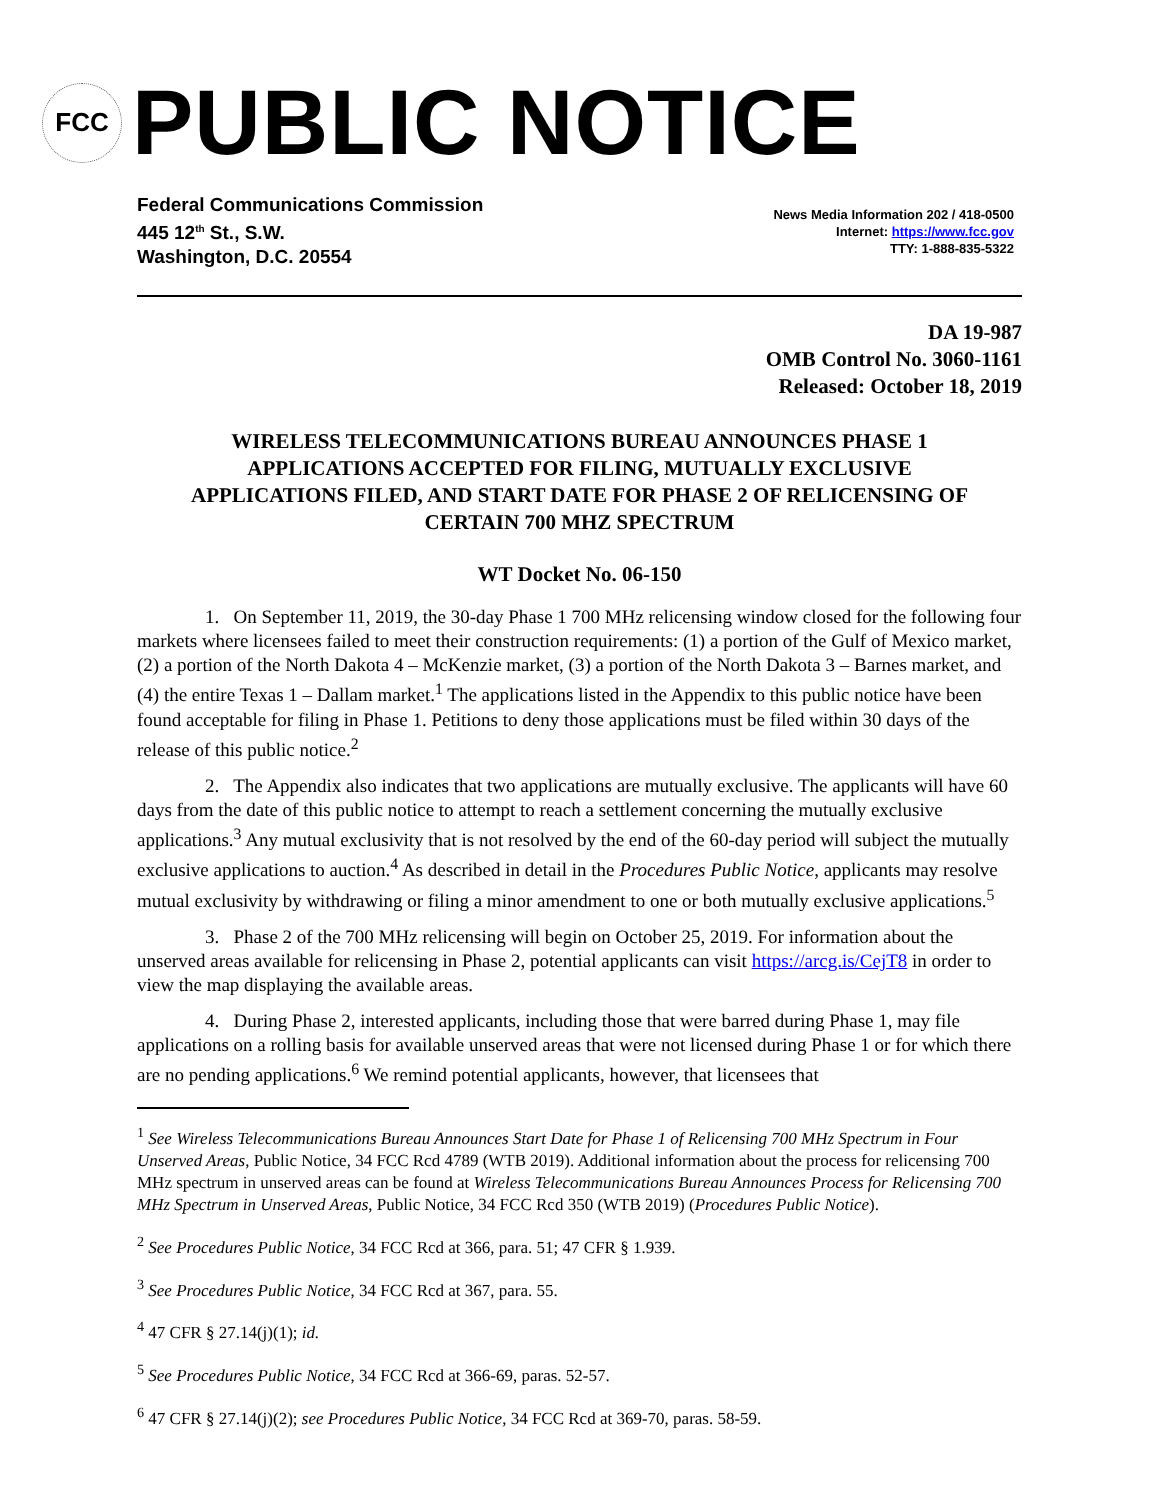FCC
PUBLIC NOTICE
Federal Communications Commission
445 12<sup>th</sup> St., S.W.
Washington, D.C. 20554
News Media Information 202 / 418-0500
Internet: https://www.fcc.gov
TTY: 1-888-835-5322
DA 19-987
OMB Control No. 3060-1161
Released: October 18, 2019
WIRELESS TELECOMMUNICATIONS BUREAU ANNOUNCES PHASE 1 APPLICATIONS ACCEPTED FOR FILING, MUTUALLY EXCLUSIVE APPLICATIONS FILED, AND START DATE FOR PHASE 2 OF RELICENSING OF CERTAIN 700 MHZ SPECTRUM
WT Docket No. 06-150
1. On September 11, 2019, the 30-day Phase 1 700 MHz relicensing window closed for the following four markets where licensees failed to meet their construction requirements: (1) a portion of the Gulf of Mexico market, (2) a portion of the North Dakota 4 – McKenzie market, (3) a portion of the North Dakota 3 – Barnes market, and (4) the entire Texas 1 – Dallam market.<sup>1</sup> The applications listed in the Appendix to this public notice have been found acceptable for filing in Phase 1. Petitions to deny those applications must be filed within 30 days of the release of this public notice.<sup>2</sup>
2. The Appendix also indicates that two applications are mutually exclusive. The applicants will have 60 days from the date of this public notice to attempt to reach a settlement concerning the mutually exclusive applications.<sup>3</sup> Any mutual exclusivity that is not resolved by the end of the 60-day period will subject the mutually exclusive applications to auction.<sup>4</sup> As described in detail in the Procedures Public Notice, applicants may resolve mutual exclusivity by withdrawing or filing a minor amendment to one or both mutually exclusive applications.<sup>5</sup>
3. Phase 2 of the 700 MHz relicensing will begin on October 25, 2019. For information about the unserved areas available for relicensing in Phase 2, potential applicants can visit https://arcg.is/CejT8 in order to view the map displaying the available areas.
4. During Phase 2, interested applicants, including those that were barred during Phase 1, may file applications on a rolling basis for available unserved areas that were not licensed during Phase 1 or for which there are no pending applications.<sup>6</sup> We remind potential applicants, however, that licensees that
<sup>1</sup> See Wireless Telecommunications Bureau Announces Start Date for Phase 1 of Relicensing 700 MHz Spectrum in Four Unserved Areas, Public Notice, 34 FCC Rcd 4789 (WTB 2019). Additional information about the process for relicensing 700 MHz spectrum in unserved areas can be found at Wireless Telecommunications Bureau Announces Process for Relicensing 700 MHz Spectrum in Unserved Areas, Public Notice, 34 FCC Rcd 350 (WTB 2019) (Procedures Public Notice).
<sup>2</sup> See Procedures Public Notice, 34 FCC Rcd at 366, para. 51; 47 CFR § 1.939.
<sup>3</sup> See Procedures Public Notice, 34 FCC Rcd at 367, para. 55.
<sup>4</sup> 47 CFR § 27.14(j)(1); id.
<sup>5</sup> See Procedures Public Notice, 34 FCC Rcd at 366-69, paras. 52-57.
<sup>6</sup> 47 CFR § 27.14(j)(2); see Procedures Public Notice, 34 FCC Rcd at 369-70, paras. 58-59.